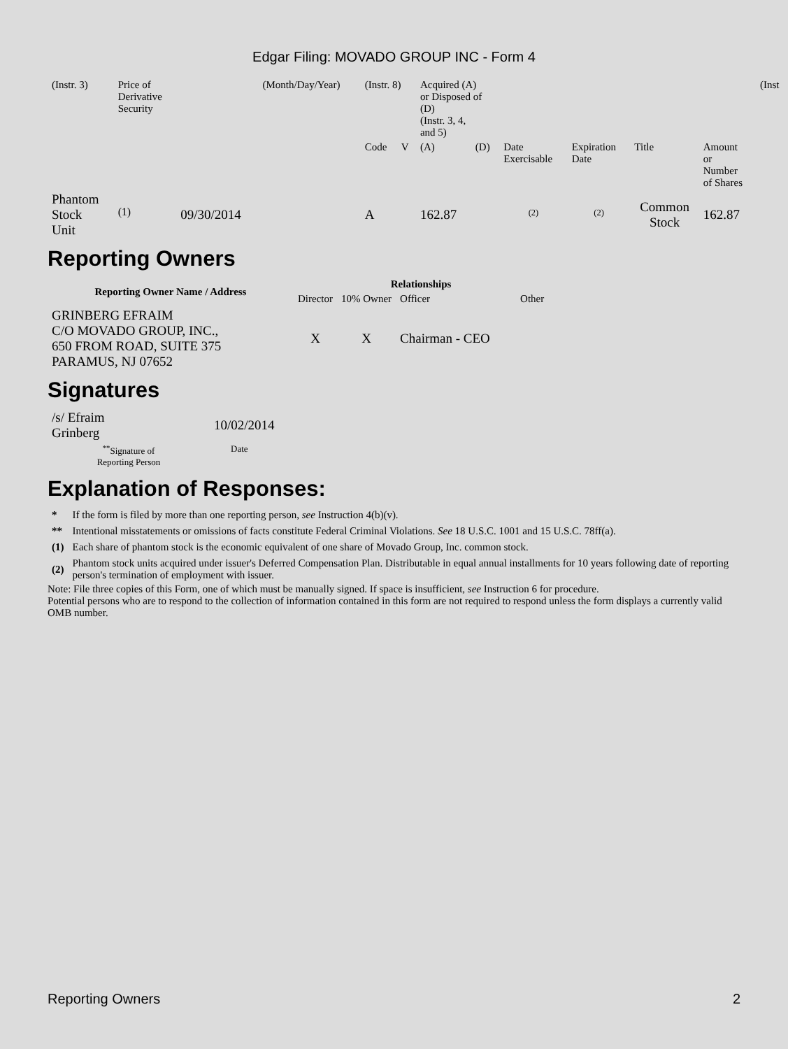Edgar Filing: MOVADO GROUP INC - Form 4
| (Instr. 3) | Price of Derivative Security | | (Month/Day/Year) | (Instr. 8) | | Acquired (A) or Disposed of (D) (Instr. 3, 4, and 5) | | | | | | (Inst |
| | | | | Code | V | (A) | (D) | Date Exercisable | Expiration Date | Title | Amount or Number of Shares | |
| Phantom Stock Unit | <sup>(1)</sup> | 09/30/2014 | | A | | 162.87 | | <sup>(2)</sup> | <sup>(2)</sup> | Common Stock | 162.87 | |
Reporting Owners
| Reporting Owner Name / Address | Relationships | | | |
| --- | --- | --- | --- | --- |
| | Director | 10% Owner | Officer | Other |
| GRINBERG EFRAIM C/O MOVADO GROUP, INC., 650 FROM ROAD, SUITE 375 PARAMUS, NJ 07652 | X | X | Chairman - CEO | |
Signatures
| /s/ Efraim Grinberg | 10/02/2014 |
| <sup>**</sup> Signature of Reporting Person | Date |
Explanation of Responses:
| * | If the form is filed by more than one reporting person, see Instruction 4(b)(v). |
| ** | Intentional misstatements or omissions of facts constitute Federal Criminal Violations. See 18 U.S.C. 1001 and 15 U.S.C. 78ff(a). |
| (1) | Each share of phantom stock is the economic equivalent of one share of Movado Group, Inc. common stock. |
| (2) | Phantom stock units acquired under issuer's Deferred Compensation Plan. Distributable in equal annual installments for 10 years following date of reporting person's termination of employment with issuer. |
Note: File three copies of this Form, one of which must be manually signed. If space is insufficient, see Instruction 6 for procedure.
Potential persons who are to respond to the collection of information contained in this form are not required to respond unless the form displays a currently valid OMB number.
Reporting Owners 2